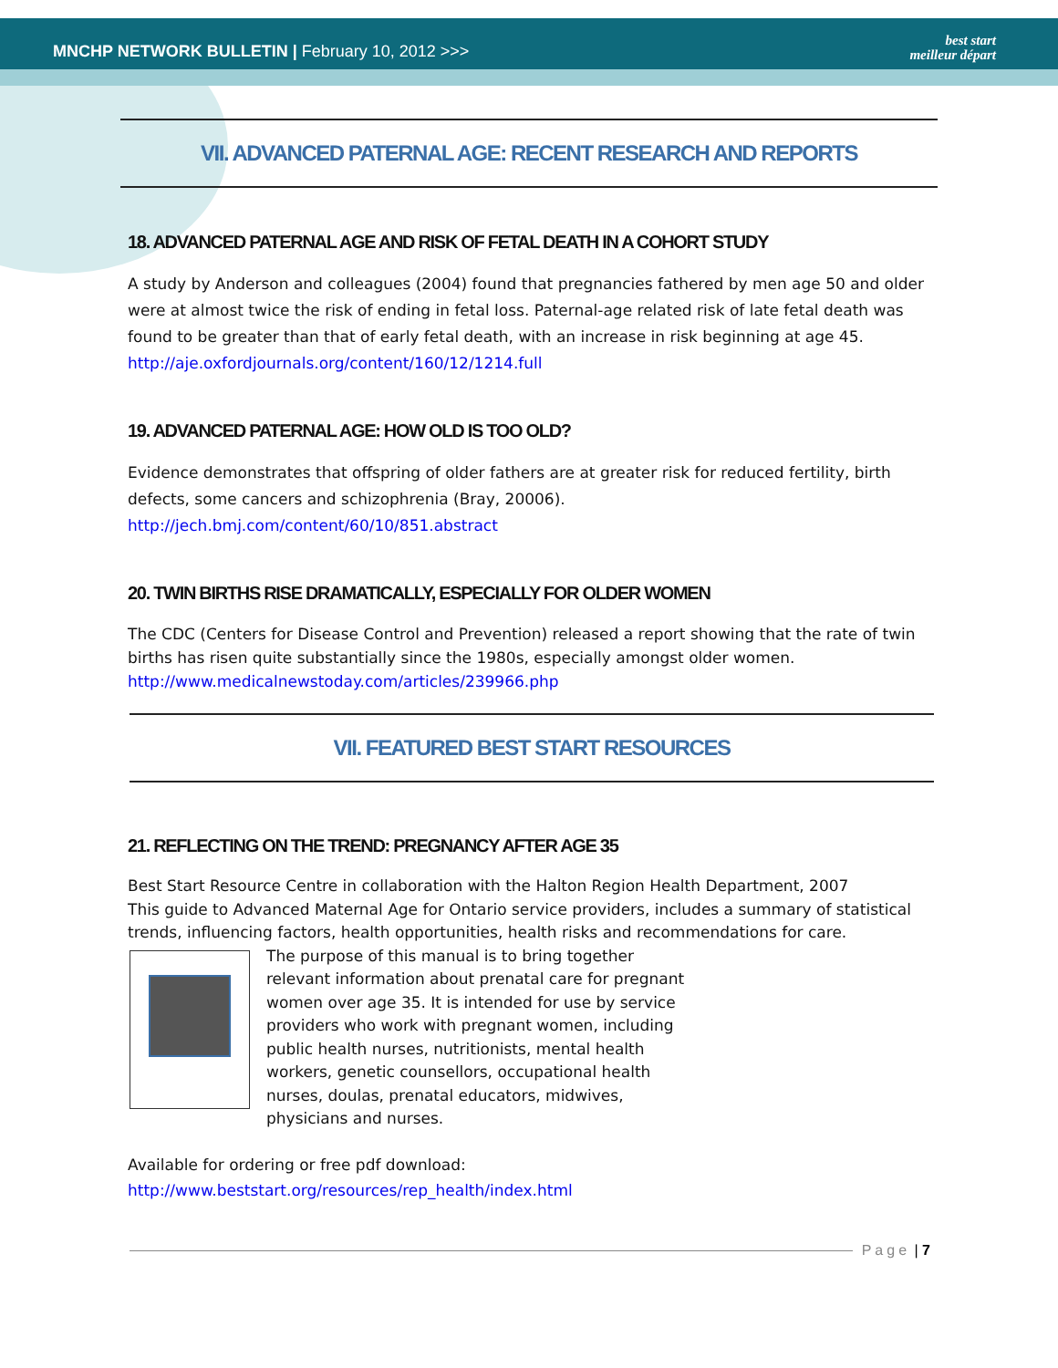MNCHP NETWORK BULLETIN | February 10, 2012 >>>
best start
meilleur départ
VII. ADVANCED PATERNAL AGE: RECENT RESEARCH AND REPORTS
18. ADVANCED PATERNAL AGE AND RISK OF FETAL DEATH IN A COHORT STUDY
A study by Anderson and colleagues (2004) found that pregnancies fathered by men age 50 and older were at almost twice the risk of ending in fetal loss. Paternal-age related risk of late fetal death was found to be greater than that of early fetal death, with an increase in risk beginning at age 45.
http://aje.oxfordjournals.org/content/160/12/1214.full
19. ADVANCED PATERNAL AGE: HOW OLD IS TOO OLD?
Evidence demonstrates that offspring of older fathers are at greater risk for reduced fertility, birth defects, some cancers and schizophrenia (Bray, 20006).
http://jech.bmj.com/content/60/10/851.abstract
20. TWIN BIRTHS RISE DRAMATICALLY, ESPECIALLY FOR OLDER WOMEN
The CDC (Centers for Disease Control and Prevention) released a report showing that the rate of twin births has risen quite substantially since the 1980s, especially amongst older women.
http://www.medicalnewstoday.com/articles/239966.php
VII. FEATURED BEST START RESOURCES
21. REFLECTING ON THE TREND: PREGNANCY AFTER AGE 35
Best Start Resource Centre in collaboration with the Halton Region Health Department, 2007
This guide to Advanced Maternal Age for Ontario service providers, includes a summary of statistical trends, influencing factors, health opportunities, health risks and recommendations for care.
The purpose of this manual is to bring together relevant information about prenatal care for pregnant women over age 35. It is intended for use by service providers who work with pregnant women, including public health nurses, nutritionists, mental health workers, genetic counsellors, occupational health nurses, doulas, prenatal educators, midwives, physicians and nurses.
Available for ordering or free pdf download:
http://www.beststart.org/resources/rep_health/index.html
Page | 7